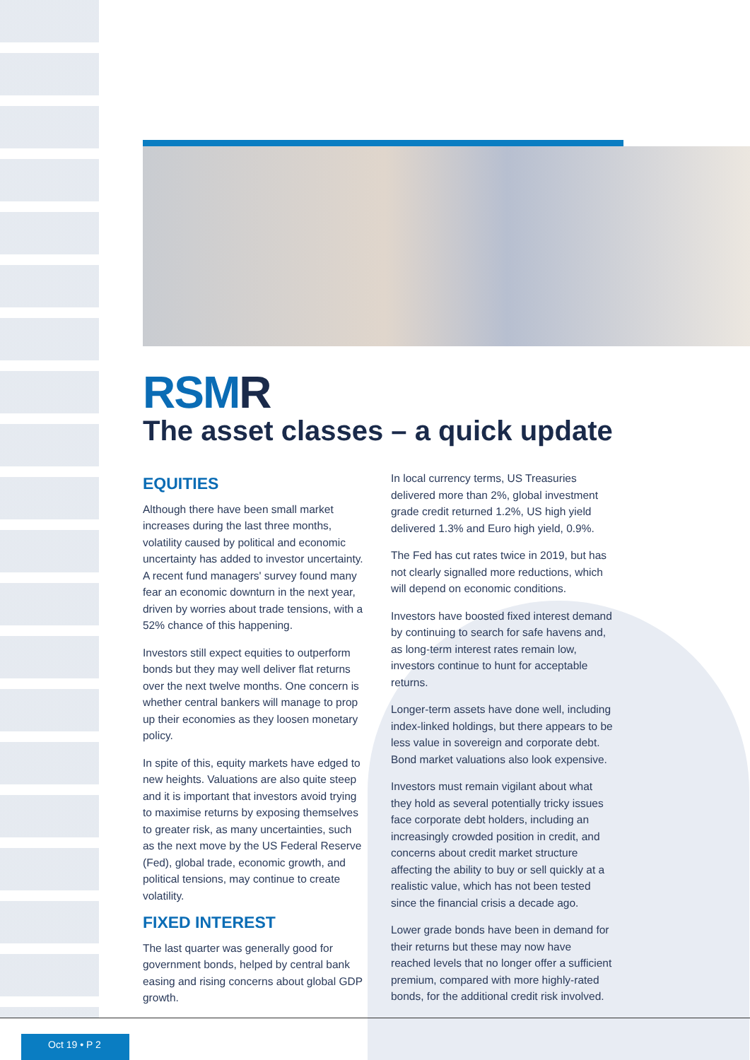RSMR
The asset classes – a quick update
EQUITIES
Although there have been small market increases during the last three months, volatility caused by political and economic uncertainty has added to investor uncertainty. A recent fund managers' survey found many fear an economic downturn in the next year, driven by worries about trade tensions, with a 52% chance of this happening.
Investors still expect equities to outperform bonds but they may well deliver flat returns over the next twelve months. One concern is whether central bankers will manage to prop up their economies as they loosen monetary policy.
In spite of this, equity markets have edged to new heights. Valuations are also quite steep and it is important that investors avoid trying to maximise returns by exposing themselves to greater risk, as many uncertainties, such as the next move by the US Federal Reserve (Fed), global trade, economic growth, and political tensions, may continue to create volatility.
FIXED INTEREST
The last quarter was generally good for government bonds, helped by central bank easing and rising concerns about global GDP growth.
In local currency terms, US Treasuries delivered more than 2%, global investment grade credit returned 1.2%, US high yield delivered 1.3% and Euro high yield, 0.9%.
The Fed has cut rates twice in 2019, but has not clearly signalled more reductions, which will depend on economic conditions.
Investors have boosted fixed interest demand by continuing to search for safe havens and, as long-term interest rates remain low, investors continue to hunt for acceptable returns.
Longer-term assets have done well, including index-linked holdings, but there appears to be less value in sovereign and corporate debt. Bond market valuations also look expensive.
Investors must remain vigilant about what they hold as several potentially tricky issues face corporate debt holders, including an increasingly crowded position in credit, and concerns about credit market structure affecting the ability to buy or sell quickly at a realistic value, which has not been tested since the financial crisis a decade ago.
Lower grade bonds have been in demand for their returns but these may now have reached levels that no longer offer a sufficient premium, compared with more highly-rated bonds, for the additional credit risk involved.
Oct 19 • P 2